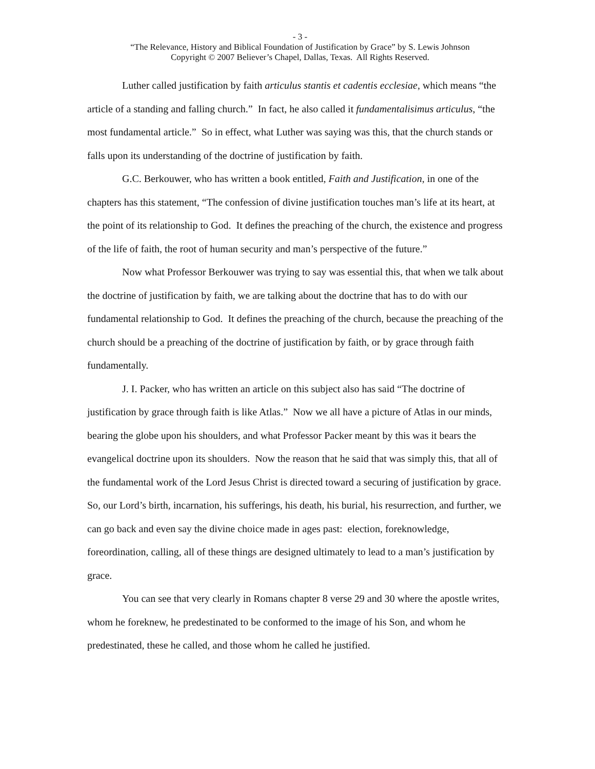- 3 -
“The Relevance, History and Biblical Foundation of Justification by Grace” by S. Lewis Johnson
Copyright © 2007 Believer’s Chapel, Dallas, Texas. All Rights Reserved.
Luther called justification by faith articulus stantis et cadentis ecclesiae, which means “the article of a standing and falling church.” In fact, he also called it fundamentalisimus articulus, “the most fundamental article.” So in effect, what Luther was saying was this, that the church stands or falls upon its understanding of the doctrine of justification by faith.
G.C. Berkouwer, who has written a book entitled, Faith and Justification, in one of the chapters has this statement, “The confession of divine justification touches man’s life at its heart, at the point of its relationship to God. It defines the preaching of the church, the existence and progress of the life of faith, the root of human security and man’s perspective of the future.”
Now what Professor Berkouwer was trying to say was essential this, that when we talk about the doctrine of justification by faith, we are talking about the doctrine that has to do with our fundamental relationship to God. It defines the preaching of the church, because the preaching of the church should be a preaching of the doctrine of justification by faith, or by grace through faith fundamentally.
J. I. Packer, who has written an article on this subject also has said “The doctrine of justification by grace through faith is like Atlas.” Now we all have a picture of Atlas in our minds, bearing the globe upon his shoulders, and what Professor Packer meant by this was it bears the evangelical doctrine upon its shoulders. Now the reason that he said that was simply this, that all of the fundamental work of the Lord Jesus Christ is directed toward a securing of justification by grace. So, our Lord’s birth, incarnation, his sufferings, his death, his burial, his resurrection, and further, we can go back and even say the divine choice made in ages past: election, foreknowledge, foreordination, calling, all of these things are designed ultimately to lead to a man’s justification by grace.
You can see that very clearly in Romans chapter 8 verse 29 and 30 where the apostle writes, whom he foreknew, he predestinated to be conformed to the image of his Son, and whom he predestinated, these he called, and those whom he called he justified.